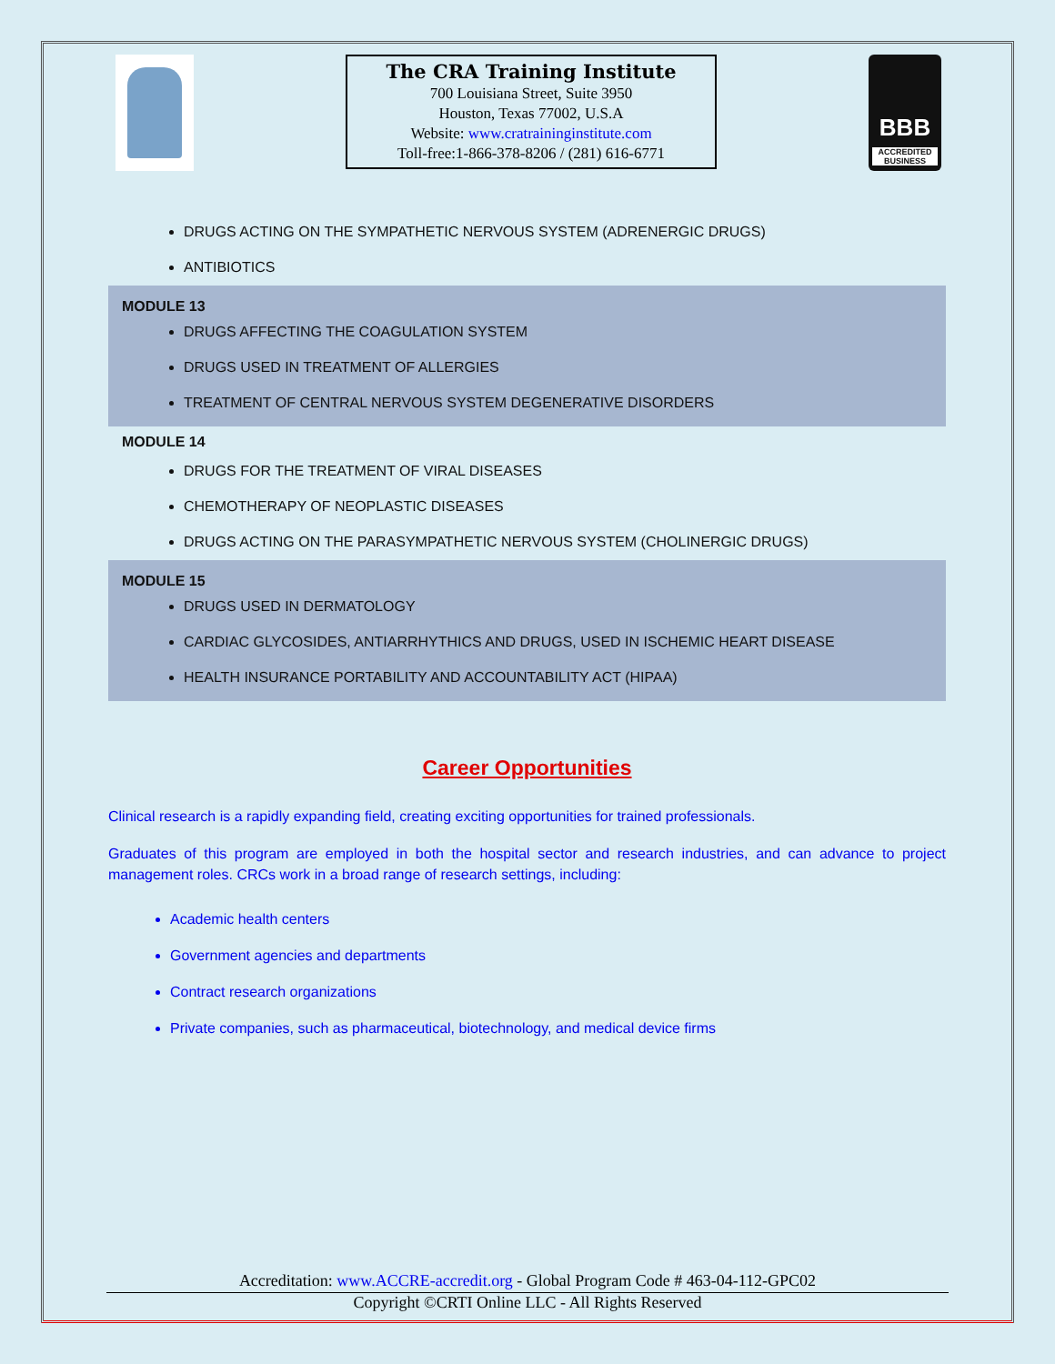The CRA Training Institute
700 Louisiana Street, Suite 3950
Houston, Texas 77002, U.S.A
Website: www.cratraininginstitute.com
Toll-free:1-866-378-8206 / (281) 616-6771
BBB
ACCREDITED BUSINESS
DRUGS ACTING ON THE SYMPATHETIC NERVOUS SYSTEM (ADRENERGIC DRUGS)
ANTIBIOTICS
MODULE 13
DRUGS AFFECTING THE COAGULATION SYSTEM
DRUGS USED IN TREATMENT OF ALLERGIES
TREATMENT OF CENTRAL NERVOUS SYSTEM DEGENERATIVE DISORDERS
MODULE 14
DRUGS FOR THE TREATMENT OF VIRAL DISEASES
CHEMOTHERAPY OF NEOPLASTIC DISEASES
DRUGS ACTING ON THE PARASYMPATHETIC NERVOUS SYSTEM (CHOLINERGIC DRUGS)
MODULE 15
DRUGS USED IN DERMATOLOGY
CARDIAC GLYCOSIDES, ANTIARRHYTHICS AND DRUGS, USED IN ISCHEMIC HEART DISEASE
HEALTH INSURANCE PORTABILITY AND ACCOUNTABILITY ACT (HIPAA)
Career Opportunities
Clinical research is a rapidly expanding field, creating exciting opportunities for trained professionals.
Graduates of this program are employed in both the hospital sector and research industries, and can advance to project management roles. CRCs work in a broad range of research settings, including:
Academic health centers
Government agencies and departments
Contract research organizations
Private companies, such as pharmaceutical, biotechnology, and medical device firms
Accreditation: www.ACCRE-accredit.org - Global Program Code # 463-04-112-GPC02
Copyright ©CRTI Online LLC - All Rights Reserved